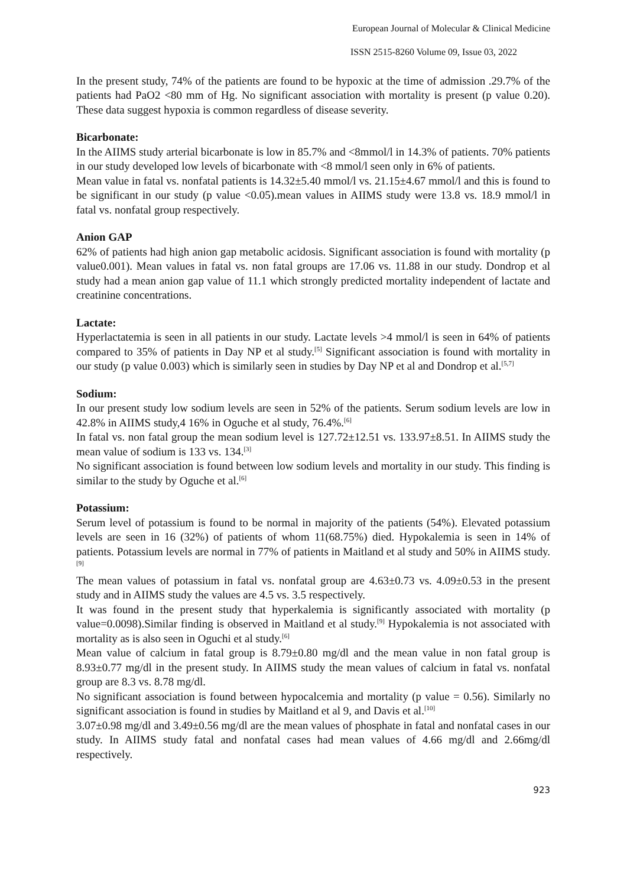European Journal of Molecular & Clinical Medicine
ISSN 2515-8260 Volume 09, Issue 03, 2022
In the present study, 74% of the patients are found to be hypoxic at the time of admission .29.7% of the patients had PaO2 <80 mm of Hg. No significant association with mortality is present (p value 0.20). These data suggest hypoxia is common regardless of disease severity.
Bicarbonate:
In the AIIMS study arterial bicarbonate is low in 85.7% and <8mmol/l in 14.3% of patients. 70% patients in our study developed low levels of bicarbonate with <8 mmol/l seen only in 6% of patients.
Mean value in fatal vs. nonfatal patients is 14.32±5.40 mmol/l vs. 21.15±4.67 mmol/l and this is found to be significant in our study (p value <0.05).mean values in AIIMS study were 13.8 vs. 18.9 mmol/l in fatal vs. nonfatal group respectively.
Anion GAP
62% of patients had high anion gap metabolic acidosis. Significant association is found with mortality (p value0.001). Mean values in fatal vs. non fatal groups are 17.06 vs. 11.88 in our study. Dondrop et al study had a mean anion gap value of 11.1 which strongly predicted mortality independent of lactate and creatinine concentrations.
Lactate:
Hyperlactatemia is seen in all patients in our study. Lactate levels >4 mmol/l is seen in 64% of patients compared to 35% of patients in Day NP et al study.<sup>[5]</sup> Significant association is found with mortality in our study (p value 0.003) which is similarly seen in studies by Day NP et al and Dondrop et al.<sup>[5,7]</sup>
Sodium:
In our present study low sodium levels are seen in 52% of the patients. Serum sodium levels are low in 42.8% in AIIMS study,4 16% in Oguche et al study, 76.4%.<sup>[6]</sup>
In fatal vs. non fatal group the mean sodium level is 127.72±12.51 vs. 133.97±8.51. In AIIMS study the mean value of sodium is 133 vs. 134.<sup>[3]</sup>
No significant association is found between low sodium levels and mortality in our study. This finding is similar to the study by Oguche et al.<sup>[6]</sup>
Potassium:
Serum level of potassium is found to be normal in majority of the patients (54%). Elevated potassium levels are seen in 16 (32%) of patients of whom 11(68.75%) died. Hypokalemia is seen in 14% of patients. Potassium levels are normal in 77% of patients in Maitland et al study and 50% in AIIMS study.<sup>[9]</sup>
The mean values of potassium in fatal vs. nonfatal group are 4.63±0.73 vs. 4.09±0.53 in the present study and in AIIMS study the values are 4.5 vs. 3.5 respectively.
It was found in the present study that hyperkalemia is significantly associated with mortality (p value=0.0098).Similar finding is observed in Maitland et al study.<sup>[9]</sup> Hypokalemia is not associated with mortality as is also seen in Oguchi et al study.<sup>[6]</sup>
Mean value of calcium in fatal group is 8.79±0.80 mg/dl and the mean value in non fatal group is 8.93±0.77 mg/dl in the present study. In AIIMS study the mean values of calcium in fatal vs. nonfatal group are 8.3 vs. 8.78 mg/dl.
No significant association is found between hypocalcemia and mortality (p value = 0.56). Similarly no significant association is found in studies by Maitland et al 9, and Davis et al.<sup>[10]</sup>
3.07±0.98 mg/dl and 3.49±0.56 mg/dl are the mean values of phosphate in fatal and nonfatal cases in our study. In AIIMS study fatal and nonfatal cases had mean values of 4.66 mg/dl and 2.66mg/dl respectively.
923